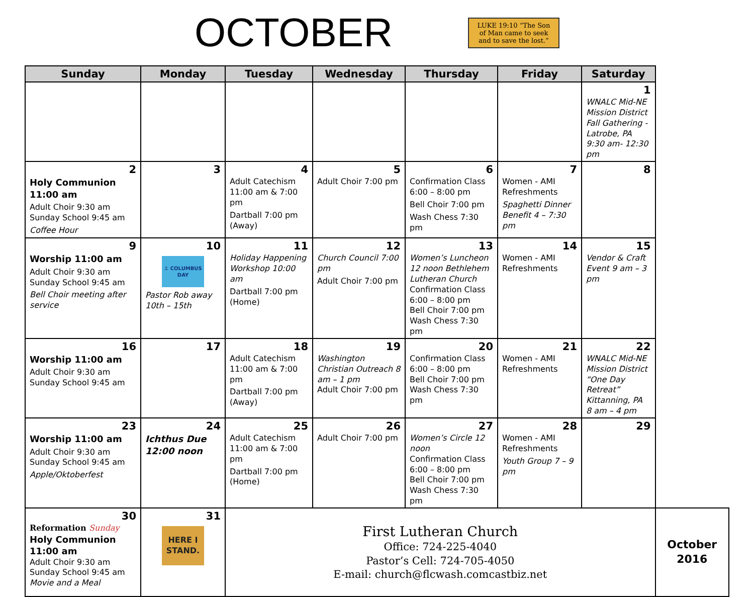OCTOBER
LUKE 19:10 “The Son of Man came to seek and to save the lost.”
| Sunday | Monday | Tuesday | Wednesday | Thursday | Friday | Saturday | |
| --- | --- | --- | --- | --- | --- | --- | --- |
| | | | | | | 1 WNALC Mid-NE Mission District Fall Gathering - Latrobe, PA 9:30 am- 12:30 pm | |
| 2 Holy Communion 11:00 am Adult Choir 9:30 am Sunday School 9:45 am Coffee Hour | 3 | 4 Adult Catechism 11:00 am & 7:00 pm Dartball 7:00 pm (Away) | 5 Adult Choir 7:00 pm | 6 Confirmation Class 6:00 – 8:00 pm Bell Choir 7:00 pm Wash Chess 7:30 pm | 7 Women - AMI Refreshments Spaghetti Dinner Benefit 4 – 7:30 pm | 8 | |
| 9 Worship 11:00 am Adult Choir 9:30 am Sunday School 9:45 am Bell Choir meeting after service | 10 ⚓ COLUMBUS DAY Pastor Rob away 10th – 15th | 11 Holiday Happening Workshop 10:00 am Dartball 7:00 pm (Home) | 12 Church Council 7:00 pm Adult Choir 7:00 pm | 13 Women’s Luncheon 12 noon Bethlehem Lutheran Church Confirmation Class 6:00 – 8:00 pm Bell Choir 7:00 pm Wash Chess 7:30 pm | 14 Women - AMI Refreshments | 15 Vendor & Craft Event 9 am – 3 pm | |
| 16 Worship 11:00 am Adult Choir 9:30 am Sunday School 9:45 am | 17 | 18 Adult Catechism 11:00 am & 7:00 pm Dartball 7:00 pm (Away) | 19 Washington Christian Outreach 8 am – 1 pm Adult Choir 7:00 pm | 20 Confirmation Class 6:00 – 8:00 pm Bell Choir 7:00 pm Wash Chess 7:30 pm | 21 Women - AMI Refreshments | 22 WNALC Mid-NE Mission District “One Day Retreat” Kittanning, PA 8 am – 4 pm | |
| 23 Worship 11:00 am Adult Choir 9:30 am Sunday School 9:45 am Apple/Oktoberfest | 24 Ichthus Due 12:00 noon | 25 Adult Catechism 11:00 am & 7:00 pm Dartball 7:00 pm (Home) | 26 Adult Choir 7:00 pm | 27 Women’s Circle 12 noon Confirmation Class 6:00 – 8:00 pm Bell Choir 7:00 pm Wash Chess 7:30 pm | 28 Women - AMI Refreshments Youth Group 7 – 9 pm | 29 | |
| 30 Reformation Sunday Holy Communion 11:00 am Adult Choir 9:30 am Sunday School 9:45 am Movie and a Meal | 31 HERE I STAND. | First Lutheran Church Office: 724-225-4040 Pastor’s Cell: 724-705-4050 E-mail: church@flcwash.comcastbiz.net | | | | | October 2016 |